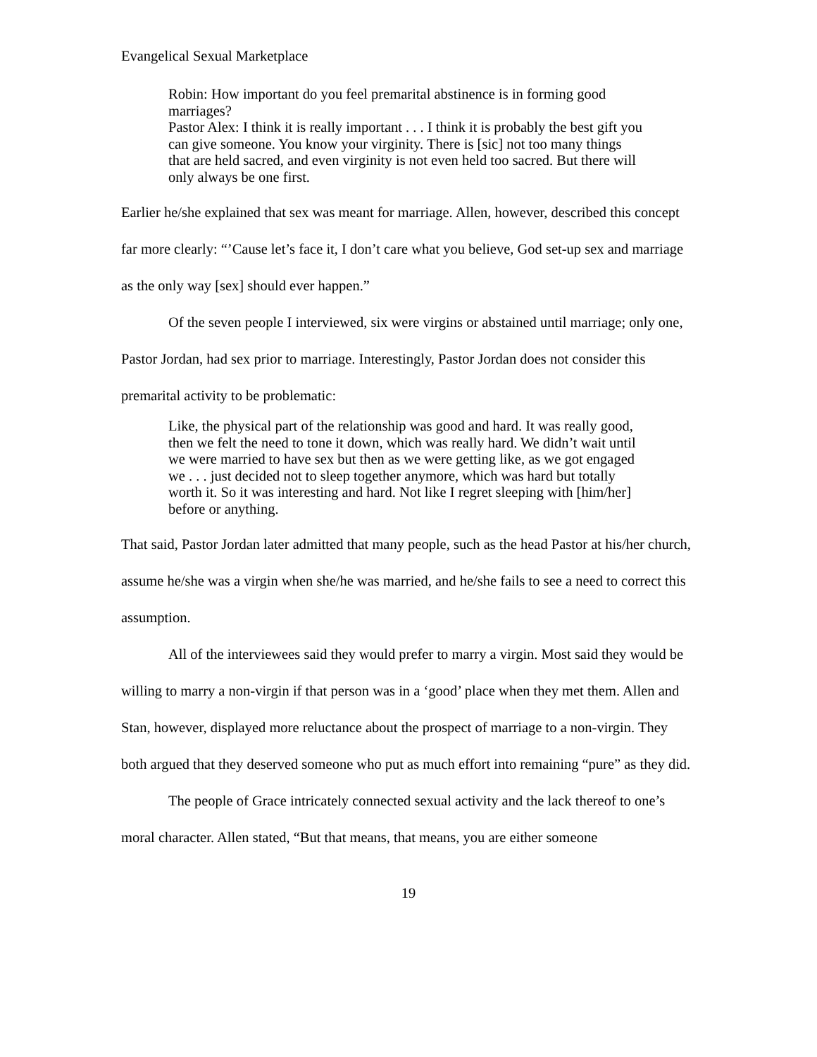Evangelical Sexual Marketplace
Robin: How important do you feel premarital abstinence is in forming good marriages?
Pastor Alex: I think it is really important . . . I think it is probably the best gift you can give someone. You know your virginity. There is [sic] not too many things that are held sacred, and even virginity is not even held too sacred. But there will only always be one first.
Earlier he/she explained that sex was meant for marriage. Allen, however, described this concept far more clearly: “’Cause let’s face it, I don’t care what you believe, God set-up sex and marriage as the only way [sex] should ever happen.”
Of the seven people I interviewed, six were virgins or abstained until marriage; only one, Pastor Jordan, had sex prior to marriage. Interestingly, Pastor Jordan does not consider this premarital activity to be problematic:
Like, the physical part of the relationship was good and hard. It was really good, then we felt the need to tone it down, which was really hard. We didn’t wait until we were married to have sex but then as we were getting like, as we got engaged we . . . just decided not to sleep together anymore, which was hard but totally worth it. So it was interesting and hard. Not like I regret sleeping with [him/her] before or anything.
That said, Pastor Jordan later admitted that many people, such as the head Pastor at his/her church, assume he/she was a virgin when she/he was married, and he/she fails to see a need to correct this assumption.
All of the interviewees said they would prefer to marry a virgin. Most said they would be willing to marry a non-virgin if that person was in a ‘good’ place when they met them. Allen and Stan, however, displayed more reluctance about the prospect of marriage to a non-virgin. They both argued that they deserved someone who put as much effort into remaining “pure” as they did.
The people of Grace intricately connected sexual activity and the lack thereof to one’s moral character. Allen stated, “But that means, that means, you are either someone
19